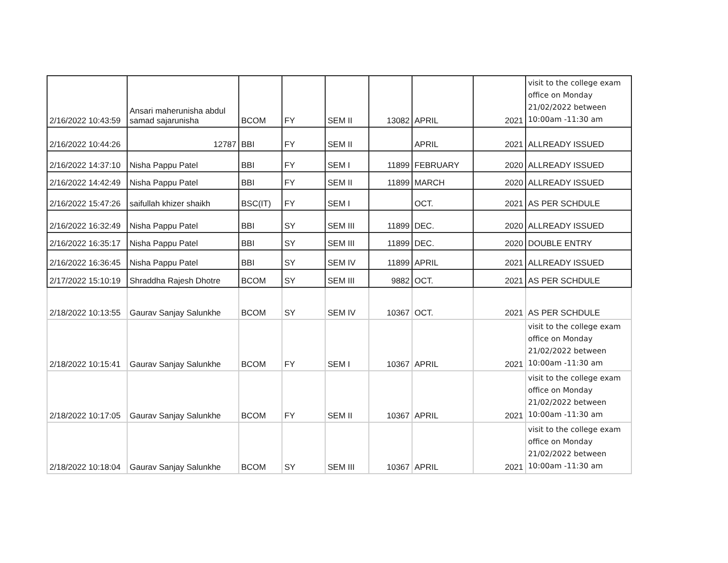| 2/16/2022 10:43:59 | Ansari maherunisha abdul samad sajarunisha | BCOM | FY | SEM II | 13082 | APRIL | 2021 | visit to the college exam office on Monday 21/02/2022 between 10:00am -11:30 am |
| 2/16/2022 10:44:26 | 12787 | BBI | FY | SEM II | | APRIL | 2021 | ALLREADY ISSUED |
| 2/16/2022 14:37:10 | Nisha Pappu Patel | BBI | FY | SEM I | 11899 | FEBRUARY | 2020 | ALLREADY ISSUED |
| 2/16/2022 14:42:49 | Nisha Pappu Patel | BBI | FY | SEM II | 11899 | MARCH | 2020 | ALLREADY ISSUED |
| 2/16/2022 15:47:26 | saifullah khizer shaikh | BSC(IT) | FY | SEM I | | OCT. | 2021 | AS PER SCHDULE |
| 2/16/2022 16:32:49 | Nisha Pappu Patel | BBI | SY | SEM III | 11899 | DEC. | 2020 | ALLREADY ISSUED |
| 2/16/2022 16:35:17 | Nisha Pappu Patel | BBI | SY | SEM III | 11899 | DEC. | 2020 | DOUBLE ENTRY |
| 2/16/2022 16:36:45 | Nisha Pappu Patel | BBI | SY | SEM IV | 11899 | APRIL | 2021 | ALLREADY ISSUED |
| 2/17/2022 15:10:19 | Shraddha Rajesh Dhotre | BCOM | SY | SEM III | 9882 | OCT. | 2021 | AS PER SCHDULE |
| 2/18/2022 10:13:55 | Gaurav Sanjay Salunkhe | BCOM | SY | SEM IV | 10367 | OCT. | 2021 | AS PER SCHDULE |
| 2/18/2022 10:15:41 | Gaurav Sanjay Salunkhe | BCOM | FY | SEM I | 10367 | APRIL | 2021 | visit to the college exam office on Monday 21/02/2022 between 10:00am -11:30 am |
| 2/18/2022 10:17:05 | Gaurav Sanjay Salunkhe | BCOM | FY | SEM II | 10367 | APRIL | 2021 | visit to the college exam office on Monday 21/02/2022 between 10:00am -11:30 am |
| 2/18/2022 10:18:04 | Gaurav Sanjay Salunkhe | BCOM | SY | SEM III | 10367 | APRIL | 2021 | visit to the college exam office on Monday 21/02/2022 between 10:00am -11:30 am |